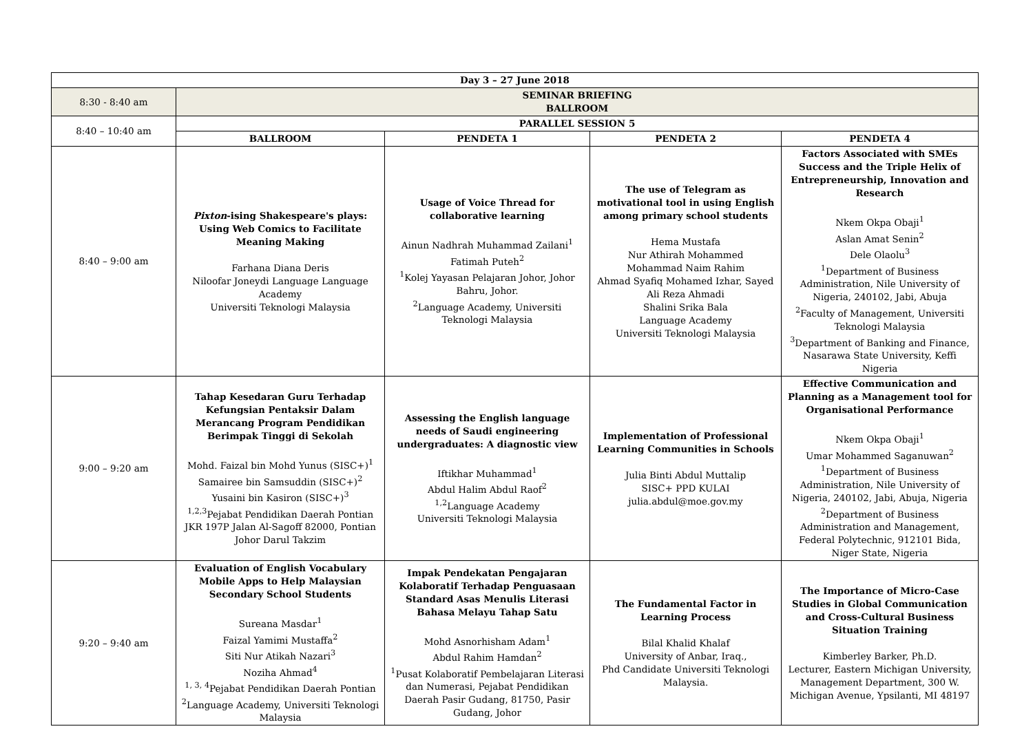| Day 3 – 27 June 2018 | | | | |
| --- | --- | --- | --- | --- |
| 8:30 - 8:40 am | SEMINAR BRIEFING BALLROOM | | | |
| 8:40 – 10:40 am | PARALLEL SESSION 5 | | | |
| | BALLROOM | PENDETA 1 | PENDETA 2 | PENDETA 4 |
| 8:40 – 9:00 am | Pixton -ising Shakespeare's plays: Using Web Comics to Facilitate Meaning Making Farhana Diana Deris Niloofar Joneydi Language Language Academy Universiti Teknologi Malaysia | Usage of Voice Thread for collaborative learning Ainun Nadhrah Muhammad Zailani<sup>1</sup> Fatimah Puteh<sup>2</sup> <sup>1</sup> Kolej Yayasan Pelajaran Johor, Johor Bahru, Johor. <sup>2</sup> Language Academy, Universiti Teknologi Malaysia | The use of Telegram as motivational tool in using English among primary school students Hema Mustafa Nur Athirah Mohammed Mohammad Naim Rahim Ahmad Syafiq Mohamed Izhar, Sayed Ali Reza Ahmadi Shalini Srika Bala Language Academy Universiti Teknologi Malaysia | Factors Associated with SMEs Success and the Triple Helix of Entrepreneurship, Innovation and Research Nkem Okpa Obaji<sup>1</sup> Aslan Amat Senin<sup>2</sup> Dele Olaolu<sup>3</sup> <sup>1</sup> Department of Business Administration, Nile University of Nigeria, 240102, Jabi, Abuja <sup>2</sup> Faculty of Management, Universiti Teknologi Malaysia <sup>3</sup> Department of Banking and Finance, Nasarawa State University, Keffi Nigeria |
| 9:00 – 9:20 am | Tahap Kesedaran Guru Terhadap Kefungsian Pentaksir Dalam Merancang Program Pendidikan Berimpak Tinggi di Sekolah Mohd. Faizal bin Mohd Yunus (SISC+)<sup>1</sup> Samairee bin Samsuddin (SISC+)<sup>2</sup> Yusaini bin Kasiron (SISC+)<sup>3</sup> <sup>1,2,3</sup>Pejabat Pendidikan Daerah Pontian JKR 197P Jalan Al-Sagoff 82000, Pontian Johor Darul Takzim | Assessing the English language needs of Saudi engineering undergraduates: A diagnostic view Iftikhar Muhammad<sup>1</sup> Abdul Halim Abdul Raof<sup>2</sup> <sup>1,2</sup>Language Academy Universiti Teknologi Malaysia | Implementation of Professional Learning Communities in Schools Julia Binti Abdul Muttalip SISC+ PPD KULAI julia.abdul@moe.gov.my | Effective Communication and Planning as a Management tool for Organisational Performance Nkem Okpa Obaji<sup>1</sup> Umar Mohammed Saganuwan<sup>2</sup> <sup>1</sup> Department of Business Administration, Nile University of Nigeria, 240102, Jabi, Abuja, Nigeria <sup>2</sup> Department of Business Administration and Management, Federal Polytechnic, 912101 Bida, Niger State, Nigeria |
| 9:20 – 9:40 am | Evaluation of English Vocabulary Mobile Apps to Help Malaysian Secondary School Students Sureana Masdar<sup>1</sup> Faizal Yamimi Mustaffa<sup>2</sup> Siti Nur Atikah Nazari<sup>3</sup> Noziha Ahmad<sup>4</sup> <sup>1, 3, 4</sup>Pejabat Pendidikan Daerah Pontian <sup>2</sup> Language Academy, Universiti Teknologi Malaysia | Impak Pendekatan Pengajaran Kolaboratif Terhadap Penguasaan Standard Asas Menulis Literasi Bahasa Melayu Tahap Satu Mohd Asnorhisham Adam<sup>1</sup> Abdul Rahim Hamdan<sup>2</sup> <sup>1</sup> Pusat Kolaboratif Pembelajaran Literasi dan Numerasi, Pejabat Pendidikan Daerah Pasir Gudang, 81750, Pasir Gudang, Johor | The Fundamental Factor in Learning Process Bilal Khalid Khalaf University of Anbar, Iraq., Phd Candidate Universiti Teknologi Malaysia. | The Importance of Micro-Case Studies in Global Communication and Cross-Cultural Business Situation Training Kimberley Barker, Ph.D. Lecturer, Eastern Michigan University, Management Department, 300 W. Michigan Avenue, Ypsilanti, MI 48197 |